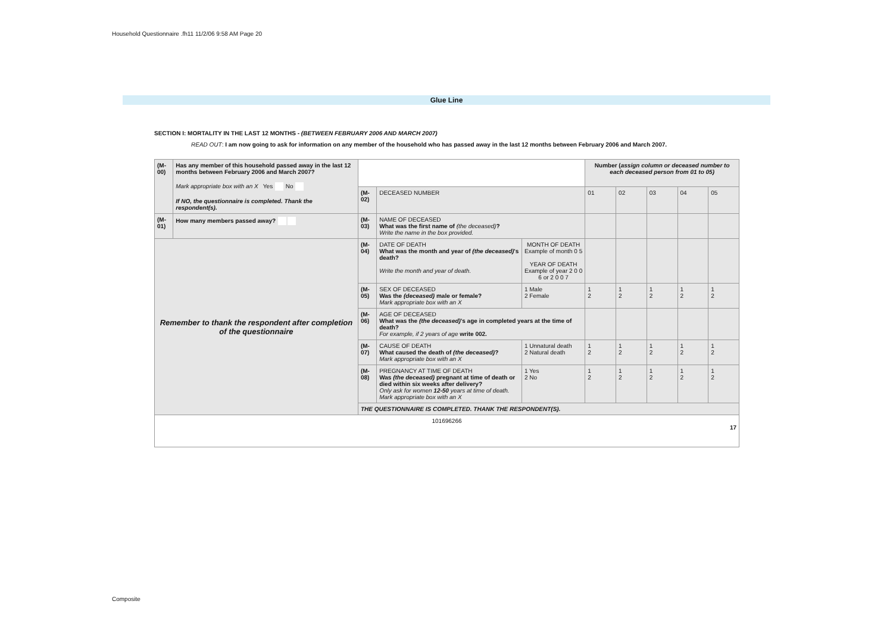Household Questionnaire .fh11 11/2/06 9:58 AM Page 20
Glue Line
SECTION I: MORTALITY IN THE LAST 12 MONTHS - (BETWEEN FEBRUARY 2006 AND MARCH 2007)
READ OUT: I am now going to ask for information on any member of the household who has passed away in the last 12 months between February 2006 and March 2007.
| (M-00) | Has any member of this household passed away in the last 12 months between February 2006 and March 2007? Mark appropriate box with an X Yes No If NO, the questionnaire is completed. Thank the respondent(s). | | | | Number ( assign column or deceased number to each deceased person from 01 to 05) | | | | |
| | | (M-02) | DECEASED NUMBER | | 01 | 02 | 03 | 04 | 05 |
| (M-01) | How many members passed away? | (M-03) | NAME OF DECEASED What was the first name of (the deceased) ? Write the name in the box provided. | | | | | | |
| Remember to thank the respondent after completion of the questionnaire | | (M-04) | DATE OF DEATH What was the month and year of (the deceased) 's death? Write the month and year of death. | MONTH OF DEATH Example of month 0 5 YEAR OF DEATH Example of year 2 0 0 6 or 2 0 0 7 | | | | | |
| | | (M-05) | SEX OF DECEASED Was the (deceased) male or female? Mark appropriate box with an X | 1 Male 2 Female | 1 2 | 1 2 | 1 2 | 1 2 | 1 2 |
| | | (M-06) | AGE OF DECEASED What was the (the deceased) 's age in completed years at the time of death? For example, if 2 years of age write 002. | | | | | | |
| | | (M-07) | CAUSE OF DEATH What caused the death of (the deceased) ? Mark appropriate box with an X | 1 Unnatural death 2 Natural death | 1 2 | 1 2 | 1 2 | 1 2 | 1 2 |
| | | (M-08) | PREGNANCY AT TIME OF DEATH Was (the deceased) pregnant at time of death or died within six weeks after delivery? Only ask for women 12-50 years at time of death. Mark appropriate box with an X | 1 Yes 2 No | 1 2 | 1 2 | 1 2 | 1 2 | 1 2 |
| | | THE QUESTIONNAIRE IS COMPLETED. THANK THE RESPONDENT(S). | | | | | | | |
| 101696266 17 | | | | | | | | | |
Composite